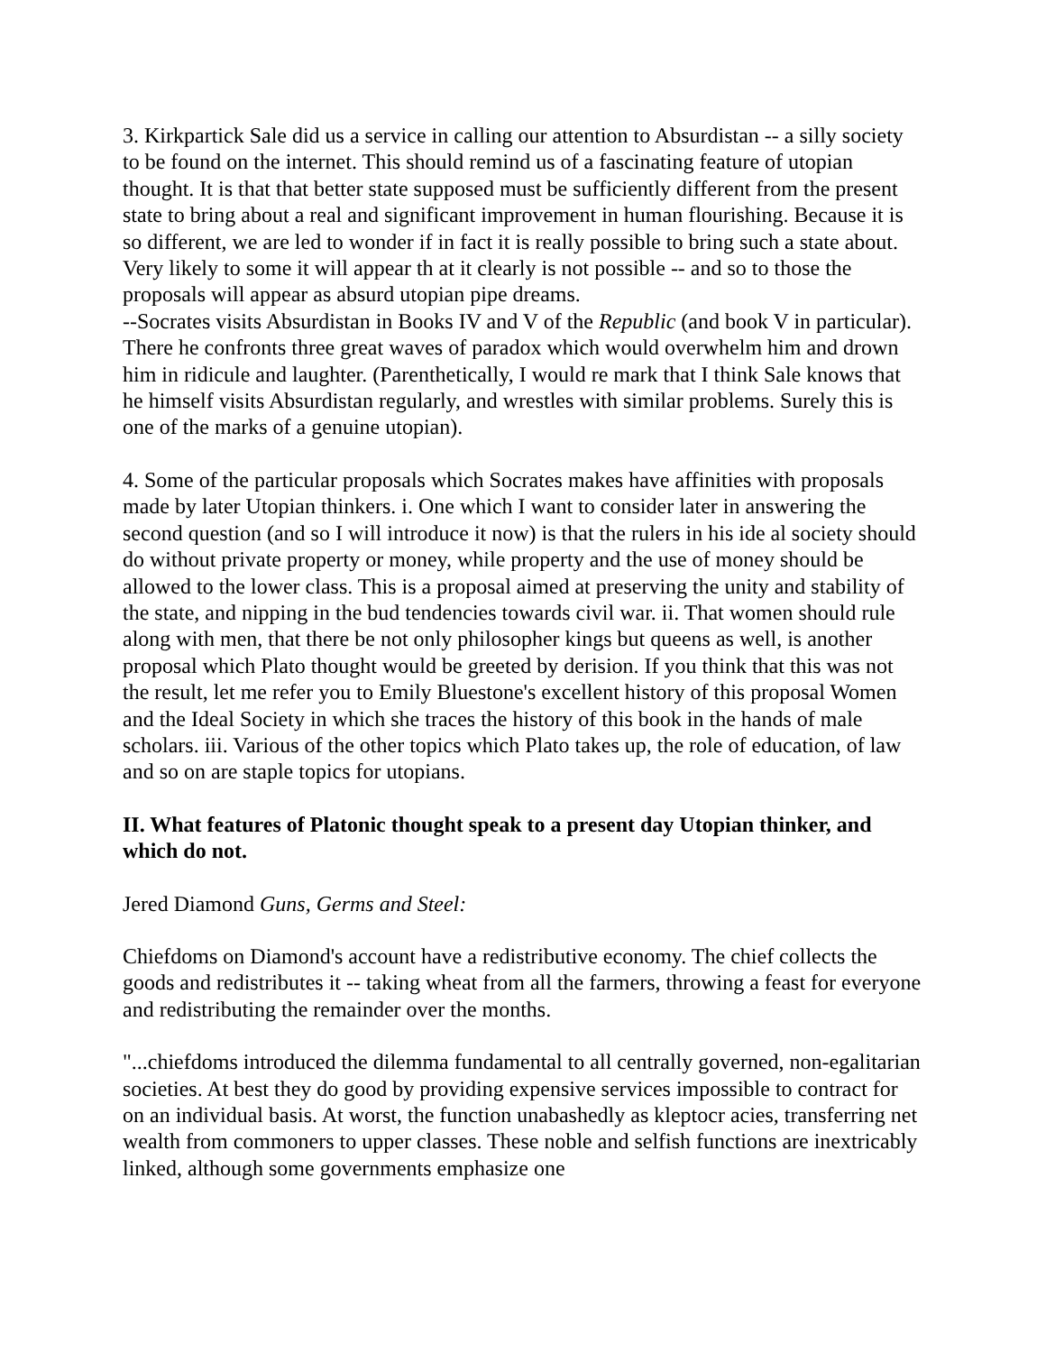3. Kirkpartick Sale did us a service in calling our attention to Absurdistan -- a silly society to be found on the internet. This should remind us of a fascinating feature of utopian thought. It is that that better state supposed must be sufficiently different from the present state to bring about a real and significant improvement in human flourishing. Because it is so different, we are led to wonder if in fact it is really possible to bring such a state about. Very likely to some it will appear th at it clearly is not possible -- and so to those the proposals will appear as absurd utopian pipe dreams.
--Socrates visits Absurdistan in Books IV and V of the Republic (and book V in particular). There he confronts three great waves of paradox which would overwhelm him and drown him in ridicule and laughter. (Parenthetically, I would re mark that I think Sale knows that he himself visits Absurdistan regularly, and wrestles with similar problems. Surely this is one of the marks of a genuine utopian).
4. Some of the particular proposals which Socrates makes have affinities with proposals made by later Utopian thinkers. i. One which I want to consider later in answering the second question (and so I will introduce it now) is that the rulers in his ide al society should do without private property or money, while property and the use of money should be allowed to the lower class. This is a proposal aimed at preserving the unity and stability of the state, and nipping in the bud tendencies towards civil war. ii. That women should rule along with men, that there be not only philosopher kings but queens as well, is another proposal which Plato thought would be greeted by derision. If you think that this was not the result, let me refer you to Emily Bluestone's excellent history of this proposal Women and the Ideal Society in which she traces the history of this book in the hands of male scholars. iii. Various of the other topics which Plato takes up, the role of education, of law and so on are staple topics for utopians.
II. What features of Platonic thought speak to a present day Utopian thinker, and which do not.
Jered Diamond Guns, Germs and Steel:
Chiefdoms on Diamond's account have a redistributive economy. The chief collects the goods and redistributes it -- taking wheat from all the farmers, throwing a feast for everyone and redistributing the remainder over the months.
"...chiefdoms introduced the dilemma fundamental to all centrally governed, non-egalitarian societies. At best they do good by providing expensive services impossible to contract for on an individual basis. At worst, the function unabashedly as kleptocr acies, transferring net wealth from commoners to upper classes. These noble and selfish functions are inextricably linked, although some governments emphasize one